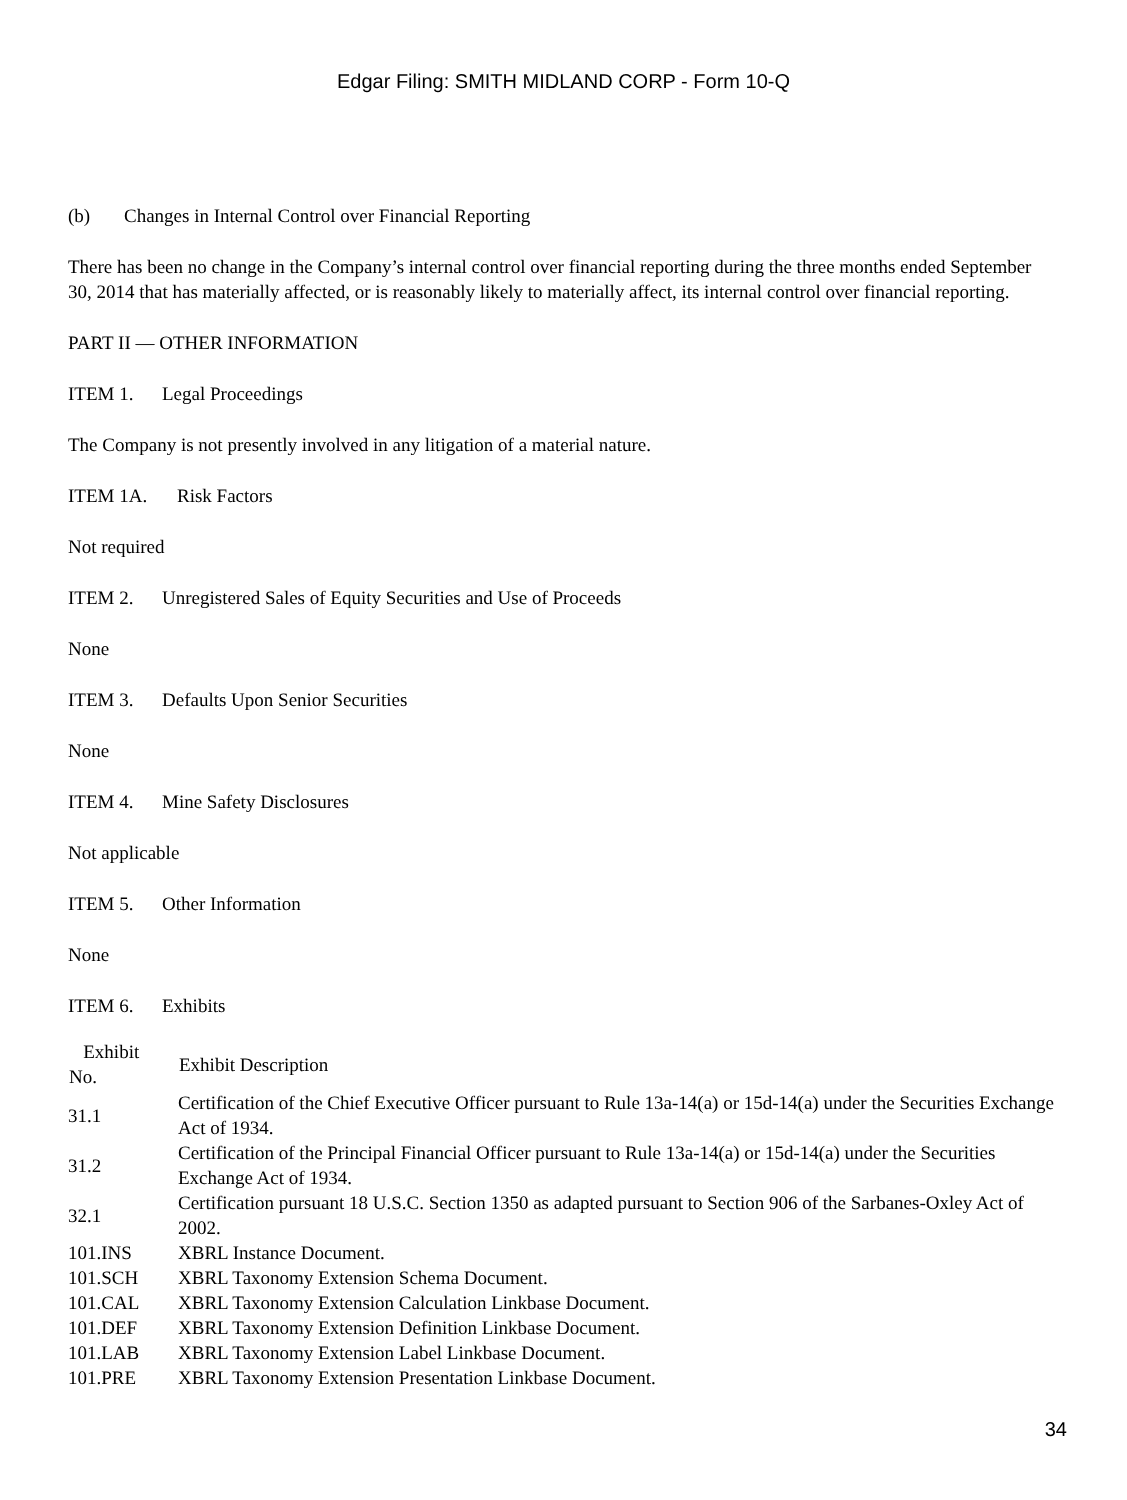Edgar Filing: SMITH MIDLAND CORP - Form 10-Q
(b) Changes in Internal Control over Financial Reporting
There has been no change in the Company’s internal control over financial reporting during the three months ended September 30, 2014 that has materially affected, or is reasonably likely to materially affect, its internal control over financial reporting.
PART II — OTHER INFORMATION
ITEM 1. Legal Proceedings
The Company is not presently involved in any litigation of a material nature.
ITEM 1A. Risk Factors
Not required
ITEM 2. Unregistered Sales of Equity Securities and Use of Proceeds
None
ITEM 3. Defaults Upon Senior Securities
None
ITEM 4. Mine Safety Disclosures
Not applicable
ITEM 5. Other Information
None
ITEM 6. Exhibits
| Exhibit No. | Exhibit Description |
| --- | --- |
| 31.1 | Certification of the Chief Executive Officer pursuant to Rule 13a-14(a) or 15d-14(a) under the Securities Exchange Act of 1934. |
| 31.2 | Certification of the Principal Financial Officer pursuant to Rule 13a-14(a) or 15d-14(a) under the Securities Exchange Act of 1934. |
| 32.1 | Certification pursuant 18 U.S.C. Section 1350 as adapted pursuant to Section 906 of the Sarbanes-Oxley Act of 2002. |
| 101.INS | XBRL Instance Document. |
| 101.SCH | XBRL Taxonomy Extension Schema Document. |
| 101.CAL | XBRL Taxonomy Extension Calculation Linkbase Document. |
| 101.DEF | XBRL Taxonomy Extension Definition Linkbase Document. |
| 101.LAB | XBRL Taxonomy Extension Label Linkbase Document. |
| 101.PRE | XBRL Taxonomy Extension Presentation Linkbase Document. |
34